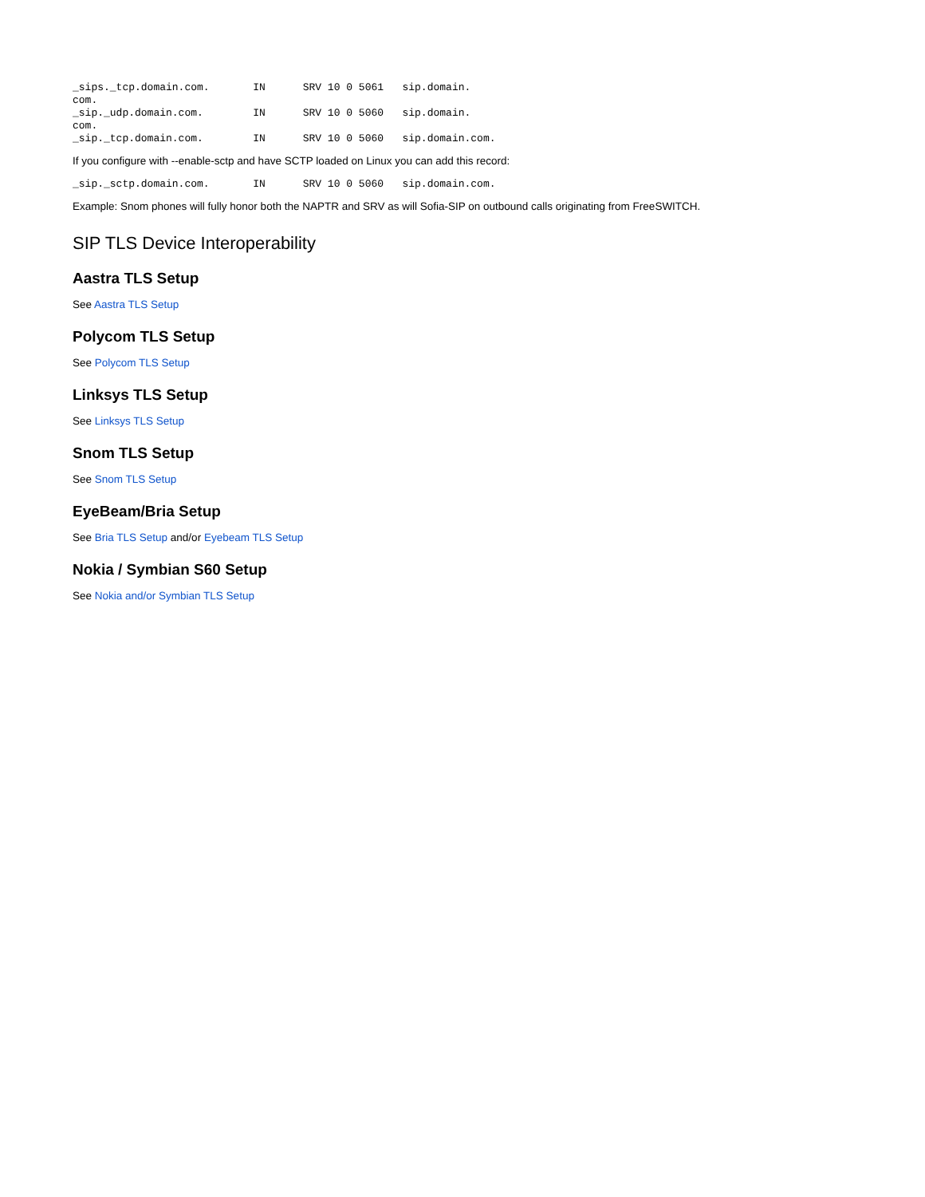_sips._tcp.domain.com.       IN      SRV 10 0 5061   sip.domain.
com.
_sip._udp.domain.com.        IN      SRV 10 0 5060   sip.domain.
com.
_sip._tcp.domain.com.        IN      SRV 10 0 5060   sip.domain.com.
If you configure with --enable-sctp and have SCTP loaded on Linux you can add this record:
_sip._sctp.domain.com.       IN      SRV 10 0 5060   sip.domain.com.
Example: Snom phones will fully honor both the NAPTR and SRV as will Sofia-SIP on outbound calls originating from FreeSWITCH.
SIP TLS Device Interoperability
Aastra TLS Setup
See Aastra TLS Setup
Polycom TLS Setup
See Polycom TLS Setup
Linksys TLS Setup
See Linksys TLS Setup
Snom TLS Setup
See Snom TLS Setup
EyeBeam/Bria Setup
See Bria TLS Setup and/or Eyebeam TLS Setup
Nokia / Symbian S60 Setup
See Nokia and/or Symbian TLS Setup